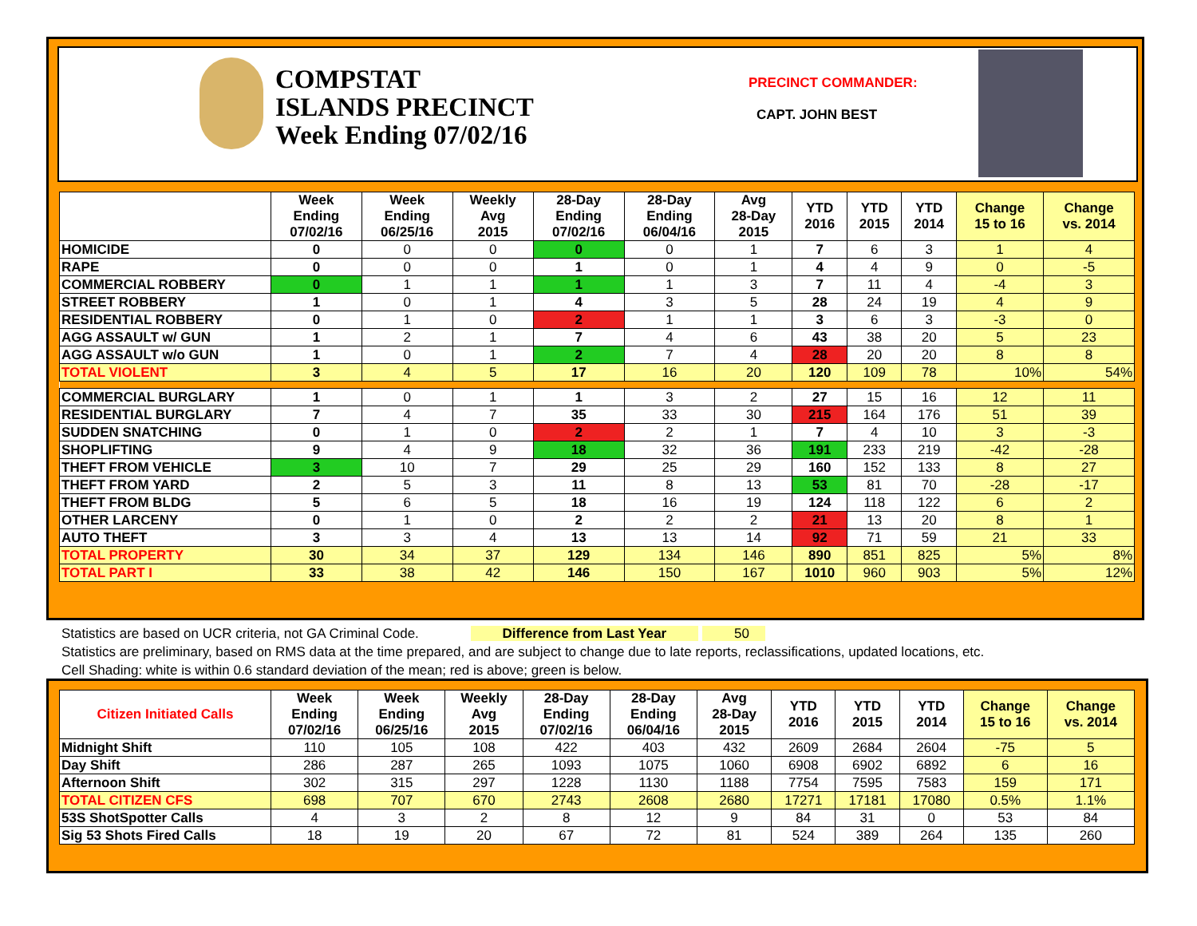COMPSTAT
ISLANDS PRECINCT
Week Ending 07/02/16
PRECINCT COMMANDER:
CAPT. JOHN BEST
| | Week Ending 07/02/16 | Week Ending 06/25/16 | Weekly Avg 2015 | 28-Day Ending 07/02/16 | 28-Day Ending 06/04/16 | Avg 28-Day 2015 | YTD 2016 | YTD 2015 | YTD 2014 | Change 15 to 16 | Change vs. 2014 |
| --- | --- | --- | --- | --- | --- | --- | --- | --- | --- | --- | --- |
| HOMICIDE | 0 | 0 | 0 | 0 | 0 | 1 | 7 | 6 | 3 | 1 | 4 |
| RAPE | 0 | 0 | 0 | 1 | 0 | 1 | 4 | 4 | 9 | 0 | -5 |
| COMMERCIAL ROBBERY | 0 | 1 | 1 | 1 | 1 | 3 | 7 | 11 | 4 | -4 | 3 |
| STREET ROBBERY | 1 | 0 | 1 | 4 | 3 | 5 | 28 | 24 | 19 | 4 | 9 |
| RESIDENTIAL ROBBERY | 0 | 1 | 0 | 2 | 1 | 1 | 3 | 6 | 3 | -3 | 0 |
| AGG ASSAULT w/ GUN | 1 | 2 | 1 | 7 | 4 | 6 | 43 | 38 | 20 | 5 | 23 |
| AGG ASSAULT w/o GUN | 1 | 0 | 1 | 2 | 7 | 4 | 28 | 20 | 20 | 8 | 8 |
| TOTAL VIOLENT | 3 | 4 | 5 | 17 | 16 | 20 | 120 | 109 | 78 | 10% | 54% |
| COMMERCIAL BURGLARY | 1 | 0 | 1 | 1 | 3 | 2 | 27 | 15 | 16 | 12 | 11 |
| RESIDENTIAL BURGLARY | 7 | 4 | 7 | 35 | 33 | 30 | 215 | 164 | 176 | 51 | 39 |
| SUDDEN SNATCHING | 0 | 1 | 0 | 2 | 2 | 1 | 7 | 4 | 10 | 3 | -3 |
| SHOPLIFTING | 9 | 4 | 9 | 18 | 32 | 36 | 191 | 233 | 219 | -42 | -28 |
| THEFT FROM VEHICLE | 3 | 10 | 7 | 29 | 25 | 29 | 160 | 152 | 133 | 8 | 27 |
| THEFT FROM YARD | 2 | 5 | 3 | 11 | 8 | 13 | 53 | 81 | 70 | -28 | -17 |
| THEFT FROM BLDG | 5 | 6 | 5 | 18 | 16 | 19 | 124 | 118 | 122 | 6 | 2 |
| OTHER LARCENY | 0 | 1 | 0 | 2 | 2 | 2 | 21 | 13 | 20 | 8 | 1 |
| AUTO THEFT | 3 | 3 | 4 | 13 | 13 | 14 | 92 | 71 | 59 | 21 | 33 |
| TOTAL PROPERTY | 30 | 34 | 37 | 129 | 134 | 146 | 890 | 851 | 825 | 5% | 8% |
| TOTAL PART I | 33 | 38 | 42 | 146 | 150 | 167 | 1010 | 960 | 903 | 5% | 12% |
Statistics are based on UCR criteria, not GA Criminal Code. Difference from Last Year 50
Statistics are preliminary, based on RMS data at the time prepared, and are subject to change due to late reports, reclassifications, updated locations, etc.
Cell Shading: white is within 0.6 standard deviation of the mean; red is above; green is below.
| Citizen Initiated Calls | Week Ending 07/02/16 | Week Ending 06/25/16 | Weekly Avg 2015 | 28-Day Ending 07/02/16 | 28-Day Ending 06/04/16 | Avg 28-Day 2015 | YTD 2016 | YTD 2015 | YTD 2014 | Change 15 to 16 | Change vs. 2014 |
| --- | --- | --- | --- | --- | --- | --- | --- | --- | --- | --- | --- |
| Midnight Shift | 110 | 105 | 108 | 422 | 403 | 432 | 2609 | 2684 | 2604 | -75 | 5 |
| Day Shift | 286 | 287 | 265 | 1093 | 1075 | 1060 | 6908 | 6902 | 6892 | 6 | 16 |
| Afternoon Shift | 302 | 315 | 297 | 1228 | 1130 | 1188 | 7754 | 7595 | 7583 | 159 | 171 |
| TOTAL CITIZEN CFS | 698 | 707 | 670 | 2743 | 2608 | 2680 | 17271 | 17181 | 17080 | 0.5% | 1.1% |
| 53S ShotSpotter Calls | 4 | 3 | 2 | 8 | 12 | 9 | 84 | 31 | 0 | 53 | 84 |
| Sig 53 Shots Fired Calls | 18 | 19 | 20 | 67 | 72 | 81 | 524 | 389 | 264 | 135 | 260 |